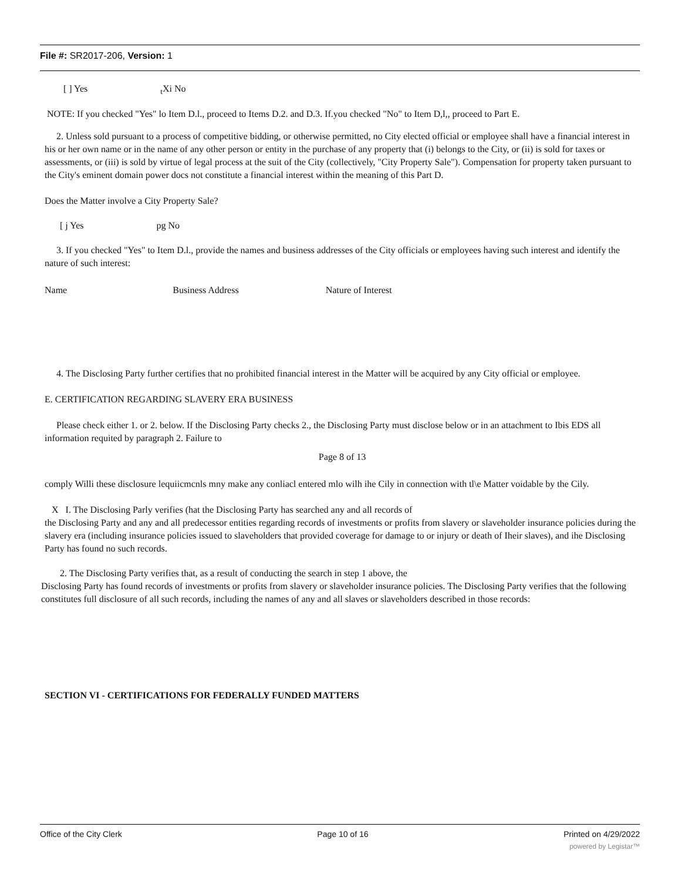File #: SR2017-206, Version: 1
[ ] Yes <sub>t</sub>Xi No
NOTE: If you checked "Yes" lo Item D.l., proceed to Items D.2. and D.3. If.you checked "No" to Item D,l,, proceed to Part E.
2. Unless sold pursuant to a process of competitive bidding, or otherwise permitted, no City elected official or employee shall have a financial interest in his or her own name or in the name of any other person or entity in the purchase of any property that (i) belongs to the City, or (ii) is sold for taxes or assessments, or (iii) is sold by virtue of legal process at the suit of the City (collectively, "City Property Sale"). Compensation for property taken pursuant to the City's eminent domain power docs not constitute a financial interest within the meaning of this Part D.
Does the Matter involve a City Property Sale?
[ j Yes pg No
3. If you checked "Yes" to Item D.l., provide the names and business addresses of the City officials or employees having such interest and identify the nature of such interest:
Name Business Address Nature of Interest
4. The Disclosing Party further certifies that no prohibited financial interest in the Matter will be acquired by any City official or employee.
E. CERTIFICATION REGARDING SLAVERY ERA BUSINESS
Please check either 1. or 2. below. If the Disclosing Party checks 2., the Disclosing Party must disclose below or in an attachment to Ibis EDS all information requited by paragraph 2. Failure to
Page 8 of 13
comply Willi these disclosure lequiicmcnls mny make any conliacl entered mlo wilh ihe Cily in connection with tl\e Matter voidable by the Cily.
X I. The Disclosing Parly verifies (hat the Disclosing Party has searched any and all records of
the Disclosing Party and any and all predecessor entities regarding records of investments or profits from slavery or slaveholder insurance policies during the slavery era (including insurance policies issued to slaveholders that provided coverage for damage to or injury or death of Iheir slaves), and ihe Disclosing Party has found no such records.
2. The Disclosing Party verifies that, as a result of conducting the search in step 1 above, the
Disclosing Party has found records of investments or profits from slavery or slaveholder insurance policies. The Disclosing Party verifies that the following constitutes full disclosure of all such records, including the names of any and all slaves or slaveholders described in those records:
SECTION VI - CERTIFICATIONS FOR FEDERALLY FUNDED MATTERS
Office of the City Clerk Page 10 of 16 Printed on 4/29/2022
powered by Legistar™